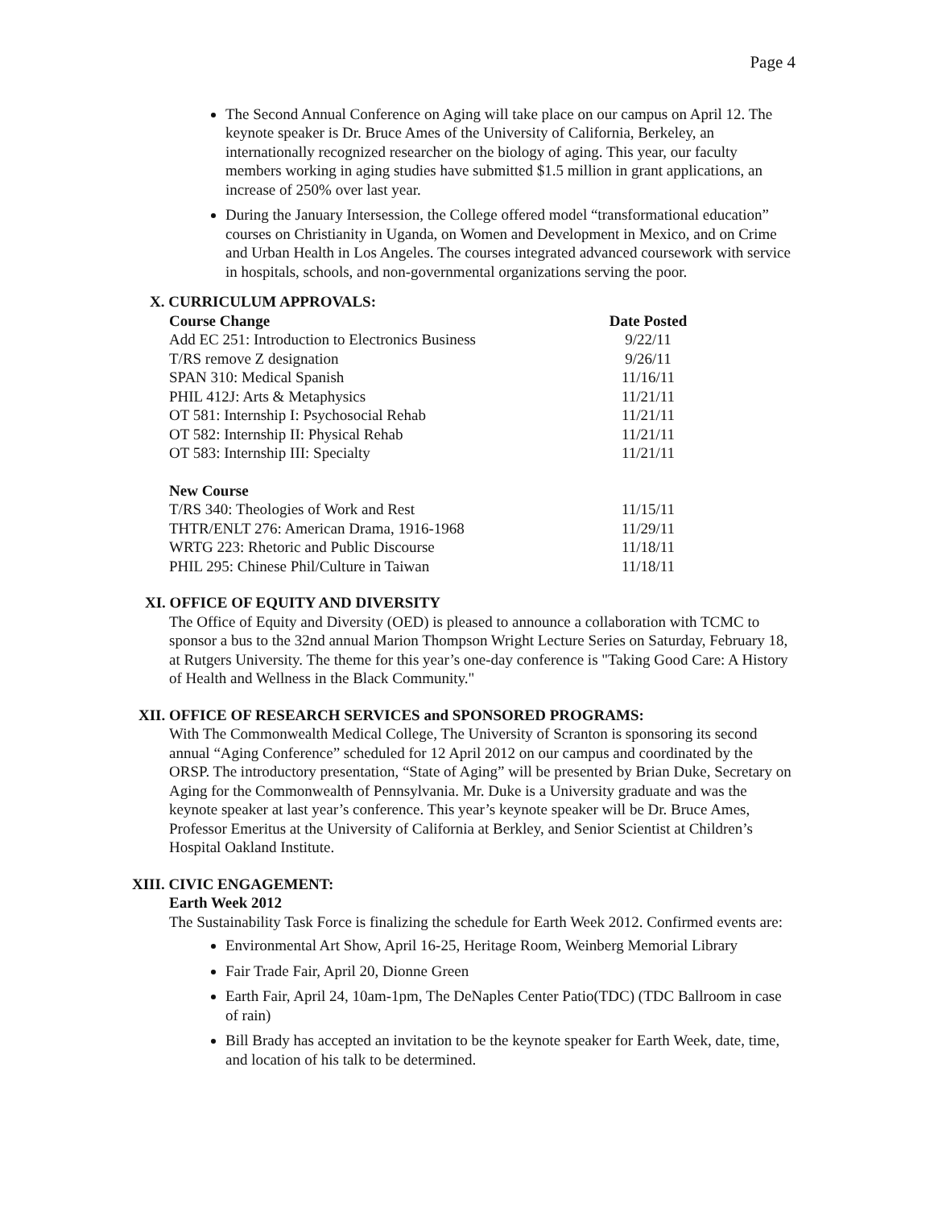Page 4
The Second Annual Conference on Aging will take place on our campus on April 12. The keynote speaker is Dr. Bruce Ames of the University of California, Berkeley, an internationally recognized researcher on the biology of aging. This year, our faculty members working in aging studies have submitted $1.5 million in grant applications, an increase of 250% over last year.
During the January Intersession, the College offered model “transformational education” courses on Christianity in Uganda, on Women and Development in Mexico, and on Crime and Urban Health in Los Angeles. The courses integrated advanced coursework with service in hospitals, schools, and non-governmental organizations serving the poor.
X. CURRICULUM APPROVALS:
| Course Change | Date Posted |
| --- | --- |
| Add EC 251: Introduction to Electronics Business | 9/22/11 |
| T/RS remove Z designation | 9/26/11 |
| SPAN 310: Medical Spanish | 11/16/11 |
| PHIL 412J: Arts & Metaphysics | 11/21/11 |
| OT 581: Internship I: Psychosocial Rehab | 11/21/11 |
| OT 582: Internship II: Physical Rehab | 11/21/11 |
| OT 583: Internship III: Specialty | 11/21/11 |
| New Course | |
| T/RS 340: Theologies of Work and Rest | 11/15/11 |
| THTR/ENLT 276: American Drama, 1916-1968 | 11/29/11 |
| WRTG 223: Rhetoric and Public Discourse | 11/18/11 |
| PHIL 295: Chinese Phil/Culture in Taiwan | 11/18/11 |
XI. OFFICE OF EQUITY AND DIVERSITY
The Office of Equity and Diversity (OED) is pleased to announce a collaboration with TCMC to sponsor a bus to the 32nd annual Marion Thompson Wright Lecture Series on Saturday, February 18, at Rutgers University. The theme for this year’s one-day conference is "Taking Good Care: A History of Health and Wellness in the Black Community."
XII. OFFICE OF RESEARCH SERVICES and SPONSORED PROGRAMS:
With The Commonwealth Medical College, The University of Scranton is sponsoring its second annual “Aging Conference” scheduled for 12 April 2012 on our campus and coordinated by the ORSP. The introductory presentation, “State of Aging” will be presented by Brian Duke, Secretary on Aging for the Commonwealth of Pennsylvania. Mr. Duke is a University graduate and was the keynote speaker at last year’s conference. This year’s keynote speaker will be Dr. Bruce Ames, Professor Emeritus at the University of California at Berkley, and Senior Scientist at Children’s Hospital Oakland Institute.
XIII. CIVIC ENGAGEMENT:
Earth Week 2012
The Sustainability Task Force is finalizing the schedule for Earth Week 2012. Confirmed events are:
Environmental Art Show, April 16-25, Heritage Room, Weinberg Memorial Library
Fair Trade Fair, April 20, Dionne Green
Earth Fair, April 24, 10am-1pm, The DeNaples Center Patio(TDC) (TDC Ballroom in case of rain)
Bill Brady has accepted an invitation to be the keynote speaker for Earth Week, date, time, and location of his talk to be determined.